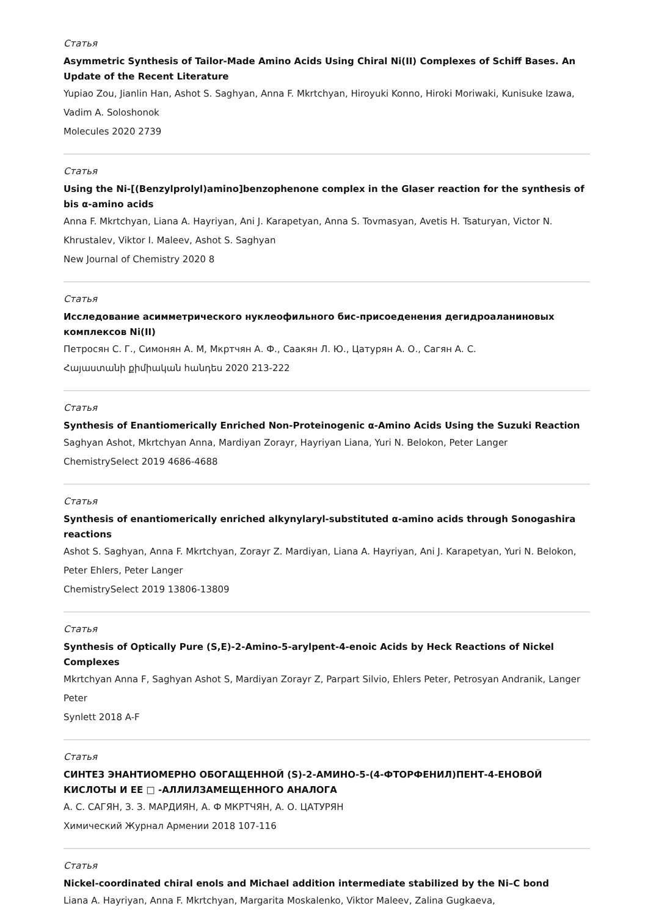Статья
Asymmetric Synthesis of Tailor-Made Amino Acids Using Chiral Ni(II) Complexes of Schiff Bases. An Update of the Recent Literature
Yupiao Zou, Jianlin Han, Ashot S. Saghyan, Anna F. Mkrtchyan, Hiroyuki Konno, Hiroki Moriwaki, Kunisuke Izawa, Vadim A. Soloshonok
Molecules 2020 2739
Статья
Using the Ni-[(Benzylprolyl)amino]benzophenone complex in the Glaser reaction for the synthesis of bis α-amino acids
Anna F. Mkrtchyan, Liana A. Hayriyan, Ani J. Karapetyan, Anna S. Tovmasyan, Avetis H. Tsaturyan, Victor N. Khrustalev, Viktor I. Maleev, Ashot S. Saghyan
New Journal of Chemistry 2020 8
Статья
Исследование асимметрического нуклеофильного бис-присоеденения дегидроаланиновых комплексов Ni(II)
Петросян С. Г., Симонян А. М, Мкртчян А. Ф., Саакян Л. Ю., Цатурян А. О., Сагян А. С.
Հայաստանի քիմիական հանդես 2020 213-222
Статья
Synthesis of Enantiomerically Enriched Non-Proteinogenic α-Amino Acids Using the Suzuki Reaction
Saghyan Ashot, Mkrtchyan Anna, Mardiyan Zorayr, Hayriyan Liana, Yuri N. Belokon, Peter Langer
ChemistrySelect 2019 4686-4688
Статья
Synthesis of enantiomerically enriched alkynylaryl-substituted α-amino acids through Sonogashira reactions
Ashot S. Saghyan, Anna F. Mkrtchyan, Zorayr Z. Mardiyan, Liana A. Hayriyan, Ani J. Karapetyan, Yuri N. Belokon, Peter Ehlers, Peter Langer
ChemistrySelect 2019 13806-13809
Статья
Synthesis of Optically Pure (S,E)-2-Amino-5-arylpent-4-enoic Acids by Heck Reactions of Nickel Complexes
Mkrtchyan Anna F, Saghyan Ashot S, Mardiyan Zorayr Z, Parpart Silvio, Ehlers Peter, Petrosyan Andranik, Langer Peter
Synlett 2018 A-F
Статья
СИНТЕЗ ЭНАНТИОМЕРНО ОБОГАЩЕННОЙ (S)-2-АМИНО-5-(4-ФТОРФЕНИЛ)ПЕНТ-4-ЕНОВОЙ КИСЛОТЫ И ЕЕ □ -АЛЛИЛЗАМЕЩЕННОГО АНАЛОГА
А. С. САГЯН, З. З. МАРДИЯН, А. Ф МКРТЧЯН, А. О. ЦАТУРЯН
Химический Журнал Армении 2018 107-116
Статья
Nickel-coordinated chiral enols and Michael addition intermediate stabilized by the Ni–C bond
Liana A. Hayriyan, Anna F. Mkrtchyan, Margarita Moskalenko, Viktor Maleev, Zalina Gugkaeva,